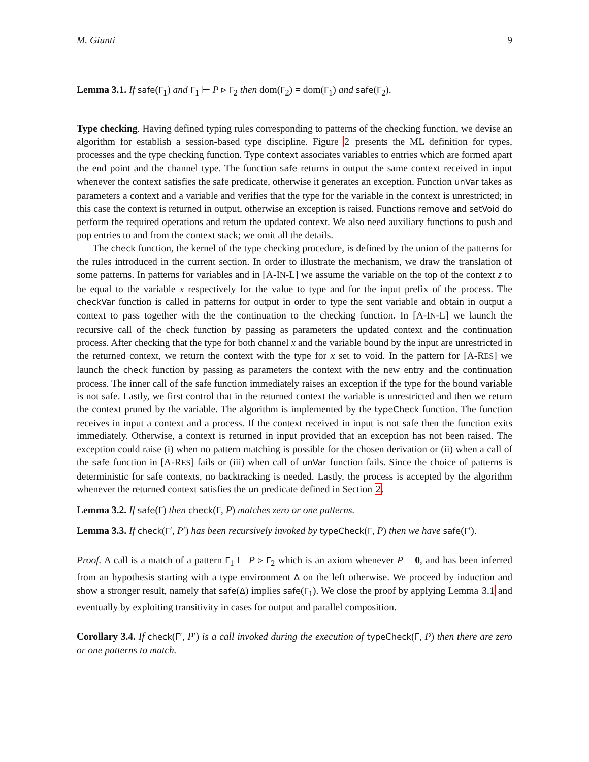M. Giunti 9
Lemma 3.1. If safe(Γ<sub>1</sub>) and Γ<sub>1</sub> ⊢ P ▹ Γ<sub>2</sub> then dom(Γ<sub>2</sub>) = dom(Γ<sub>1</sub>) and safe(Γ<sub>2</sub>).
Type checking. Having defined typing rules corresponding to patterns of the checking function, we devise an algorithm for establish a session-based type discipline. Figure 2 presents the ML definition for types, processes and the type checking function. Type context associates variables to entries which are formed apart the end point and the channel type. The function safe returns in output the same context received in input whenever the context satisfies the safe predicate, otherwise it generates an exception. Function unVar takes as parameters a context and a variable and verifies that the type for the variable in the context is unrestricted; in this case the context is returned in output, otherwise an exception is raised. Functions remove and setVoid do perform the required operations and return the updated context. We also need auxiliary functions to push and pop entries to and from the context stack; we omit all the details.
The check function, the kernel of the type checking procedure, is defined by the union of the patterns for the rules introduced in the current section. In order to illustrate the mechanism, we draw the translation of some patterns. In patterns for variables and in [A-IN-L] we assume the variable on the top of the context z to be equal to the variable x respectively for the value to type and for the input prefix of the process. The checkVar function is called in patterns for output in order to type the sent variable and obtain in output a context to pass together with the the continuation to the checking function. In [A-IN-L] we launch the recursive call of the check function by passing as parameters the updated context and the continuation process. After checking that the type for both channel x and the variable bound by the input are unrestricted in the returned context, we return the context with the type for x set to void. In the pattern for [A-RES] we launch the check function by passing as parameters the context with the new entry and the continuation process. The inner call of the safe function immediately raises an exception if the type for the bound variable is not safe. Lastly, we first control that in the returned context the variable is unrestricted and then we return the context pruned by the variable. The algorithm is implemented by the typeCheck function. The function receives in input a context and a process. If the context received in input is not safe then the function exits immediately. Otherwise, a context is returned in input provided that an exception has not been raised. The exception could raise (i) when no pattern matching is possible for the chosen derivation or (ii) when a call of the safe function in [A-RES] fails or (iii) when call of unVar function fails. Since the choice of patterns is deterministic for safe contexts, no backtracking is needed. Lastly, the process is accepted by the algorithm whenever the returned context satisfies the un predicate defined in Section 2.
Lemma 3.2. If safe(Γ) then check(Γ, P) matches zero or one patterns.
Lemma 3.3. If check(Γ′, P′) has been recursively invoked by typeCheck(Γ, P) then we have safe(Γ′).
Proof. A call is a match of a pattern Γ<sub>1</sub> ⊢ P ▹ Γ<sub>2</sub> which is an axiom whenever P = 0, and has been inferred from an hypothesis starting with a type environment Δ on the left otherwise. We proceed by induction and show a stronger result, namely that safe(Δ) implies safe(Γ<sub>1</sub>). We close the proof by applying Lemma 3.1 and eventually by exploiting transitivity in cases for output and parallel composition.
Corollary 3.4. If check(Γ′, P′) is a call invoked during the execution of typeCheck(Γ, P) then there are zero or one patterns to match.